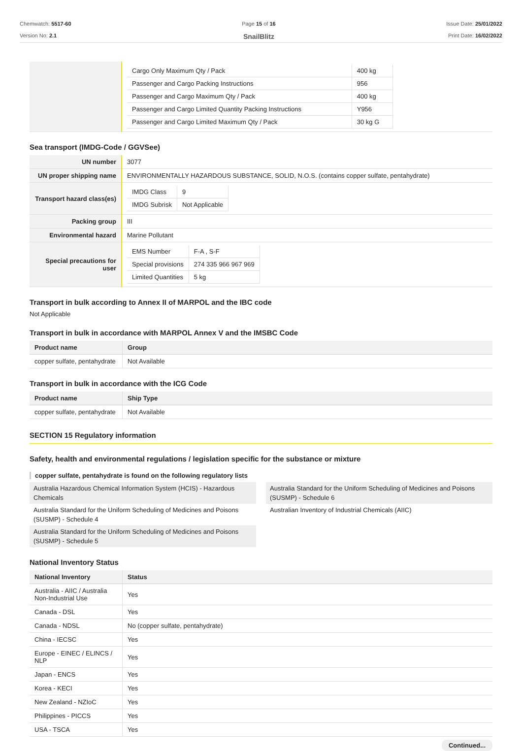Chemwatch: 5517-60
Version No: 2.1
Page 15 of 16
SnailBlitz
Issue Date: 25/01/2022
Print Date: 16/02/2022
| | / Cargo Only Maximum Qty / Pack / 400 kg / / Passenger and Cargo Packing Instructions / 956 / / Passenger and Cargo Maximum Qty / Pack / 400 kg / / Passenger and Cargo Limited Quantity Packing Instructions / Y956 / / Passenger and Cargo Limited Maximum Qty / Pack / 30 kg G / |
Sea transport (IMDG-Code / GGVSee)
| UN number | 3077 |
| UN proper shipping name | ENVIRONMENTALLY HAZARDOUS SUBSTANCE, SOLID, N.O.S. (contains copper sulfate, pentahydrate) |
| Transport hazard class(es) | / IMDG Class / 9 / / IMDG Subrisk / Not Applicable / |
| Packing group | III |
| Environmental hazard | Marine Pollutant |
| Special precautions for user | / EMS Number / F-A , S-F / / Special provisions / 274 335 966 967 969 / / Limited Quantities / 5 kg / |
Transport in bulk according to Annex II of MARPOL and the IBC code
Not Applicable
Transport in bulk in accordance with MARPOL Annex V and the IMSBC Code
| Product name | Group |
| --- | --- |
| copper sulfate, pentahydrate | Not Available |
Transport in bulk in accordance with the ICG Code
| Product name | Ship Type |
| --- | --- |
| copper sulfate, pentahydrate | Not Available |
SECTION 15 Regulatory information
Safety, health and environmental regulations / legislation specific for the substance or mixture
copper sulfate, pentahydrate is found on the following regulatory lists
Australia Hazardous Chemical Information System (HCIS) - Hazardous Chemicals
Australia Standard for the Uniform Scheduling of Medicines and Poisons (SUSMP) - Schedule 4
Australia Standard for the Uniform Scheduling of Medicines and Poisons (SUSMP) - Schedule 5
Australia Standard for the Uniform Scheduling of Medicines and Poisons (SUSMP) - Schedule 6
Australian Inventory of Industrial Chemicals (AIIC)
National Inventory Status
| National Inventory | Status |
| --- | --- |
| Australia - AIIC / Australia Non-Industrial Use | Yes |
| Canada - DSL | Yes |
| Canada - NDSL | No (copper sulfate, pentahydrate) |
| China - IECSC | Yes |
| Europe - EINEC / ELINCS / NLP | Yes |
| Japan - ENCS | Yes |
| Korea - KECI | Yes |
| New Zealand - NZIoC | Yes |
| Philippines - PICCS | Yes |
| USA - TSCA | Yes |
Continued...